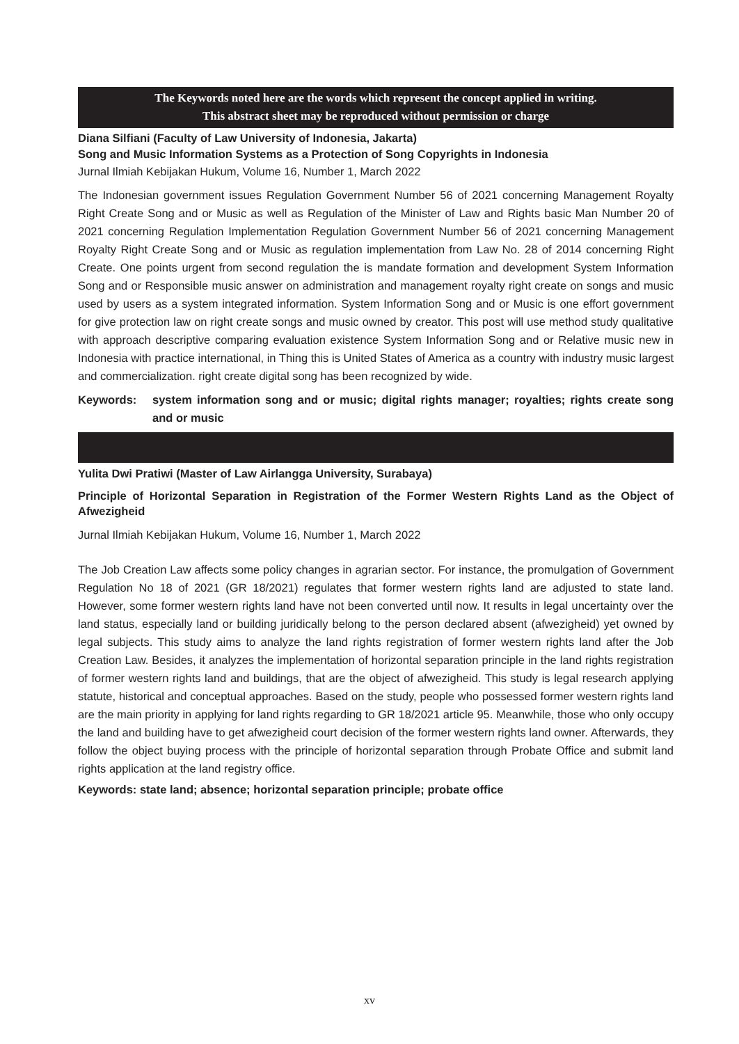The Keywords noted here are the words which represent the concept applied in writing.
This abstract sheet may be reproduced without permission or charge
Diana Silfiani (Faculty of Law University of Indonesia, Jakarta)
Song and Music Information Systems as a Protection of Song Copyrights in Indonesia
Jurnal Ilmiah Kebijakan Hukum, Volume 16, Number 1, March 2022
The Indonesian government issues Regulation Government Number 56 of 2021 concerning Management Royalty Right Create Song and or Music as well as Regulation of the Minister of Law and Rights basic Man Number 20 of 2021 concerning Regulation Implementation Regulation Government Number 56 of 2021 concerning Management Royalty Right Create Song and or Music as regulation implementation from Law No. 28 of 2014 concerning Right Create. One points urgent from second regulation the is mandate formation and development System Information Song and or Responsible music answer on administration and management royalty right create on songs and music used by users as a system integrated information. System Information Song and or Music is one effort government for give protection law on right create songs and music owned by creator. This post will use method study qualitative with approach descriptive comparing evaluation existence System Information Song and or Relative music new in Indonesia with practice international, in Thing this is United States of America as a country with industry music largest and commercialization. right create digital song has been recognized by wide.
Keywords: system information song and or music; digital rights manager; royalties; rights create song and or music
Yulita Dwi Pratiwi (Master of Law Airlangga University, Surabaya)
Principle of Horizontal Separation in Registration of the Former Western Rights Land as the Object of Afwezigheid
Jurnal Ilmiah Kebijakan Hukum, Volume 16, Number 1, March 2022
The Job Creation Law affects some policy changes in agrarian sector. For instance, the promulgation of Government Regulation No 18 of 2021 (GR 18/2021) regulates that former western rights land are adjusted to state land. However, some former western rights land have not been converted until now. It results in legal uncertainty over the land status, especially land or building juridically belong to the person declared absent (afwezigheid) yet owned by legal subjects. This study aims to analyze the land rights registration of former western rights land after the Job Creation Law. Besides, it analyzes the implementation of horizontal separation principle in the land rights registration of former western rights land and buildings, that are the object of afwezigheid. This study is legal research applying statute, historical and conceptual approaches. Based on the study, people who possessed former western rights land are the main priority in applying for land rights regarding to GR 18/2021 article 95. Meanwhile, those who only occupy the land and building have to get afwezigheid court decision of the former western rights land owner. Afterwards, they follow the object buying process with the principle of horizontal separation through Probate Office and submit land rights application at the land registry office.
Keywords: state land; absence; horizontal separation principle; probate office
xv